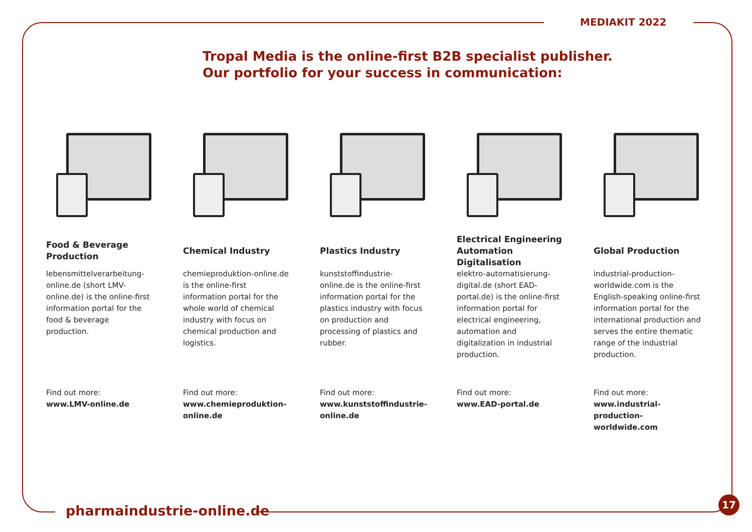MEDIAKIT 2022
Tropal Media is the online-first B2B specialist publisher.
Our portfolio for your success in communication:
Food & Beverage Production
lebensmittelverarbeitung-online.de (short LMV-online.de) is the online-first information portal for the food & beverage production.
Find out more:
www.LMV-online.de
Chemical Industry
chemieproduktion-online.de is the online-first information portal for the whole world of chemical industry with focus on chemical production and logistics.
Find out more:
www.chemieproduktion-online.de
Plastics Industry
kunststoffindustrie-online.de is the online-first information portal for the plastics industry with focus on production and processing of plastics and rubber.
Find out more:
www.kunststoffindustrie-online.de
Electrical Engineering
Automation
Digitalisation
elektro-automatisierung-digital.de (short EAD-portal.de) is the online-first information portal for electrical engineering, automation and digitalization in industrial production.
Find out more:
www.EAD-portal.de
Global Production
industrial-production-worldwide.com is the English-speaking online-first information portal for the international production and serves the entire thematic range of the industrial production.
Find out more:
www.industrial-production-worldwide.com
pharmaindustrie-online.de
17